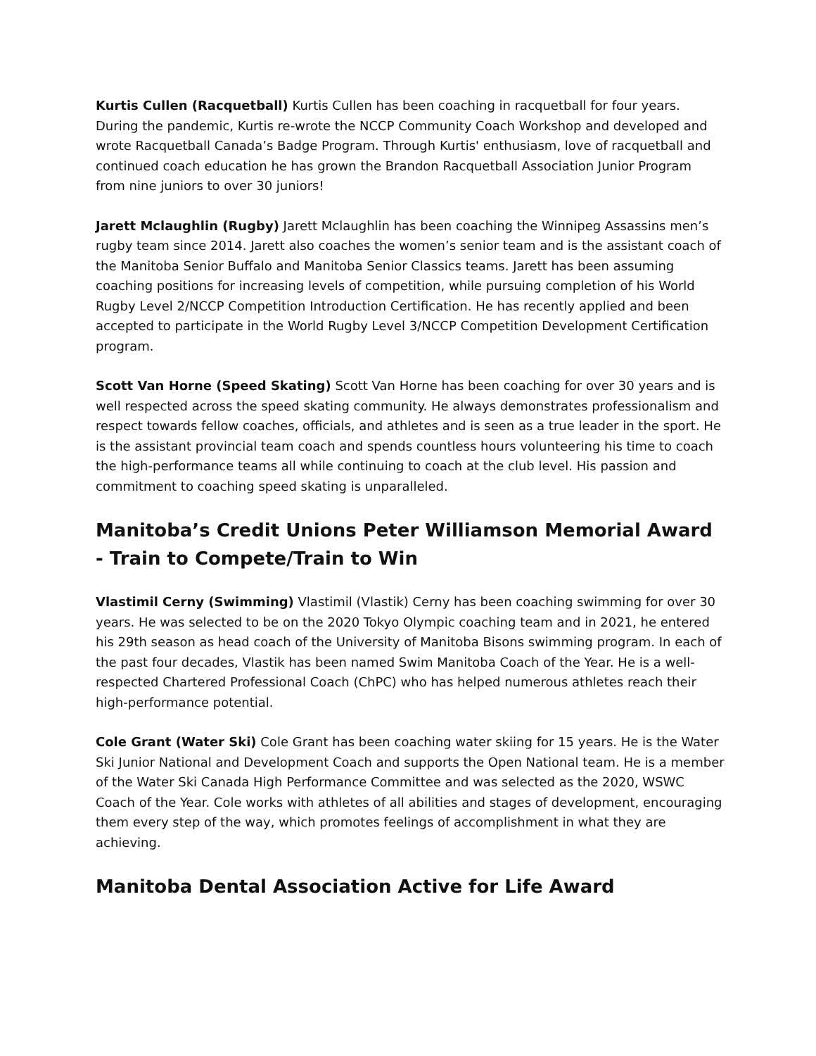Kurtis Cullen (Racquetball) Kurtis Cullen has been coaching in racquetball for four years. During the pandemic, Kurtis re-wrote the NCCP Community Coach Workshop and developed and wrote Racquetball Canada’s Badge Program. Through Kurtis' enthusiasm, love of racquetball and continued coach education he has grown the Brandon Racquetball Association Junior Program from nine juniors to over 30 juniors!
Jarett Mclaughlin (Rugby) Jarett Mclaughlin has been coaching the Winnipeg Assassins men’s rugby team since 2014. Jarett also coaches the women’s senior team and is the assistant coach of the Manitoba Senior Buffalo and Manitoba Senior Classics teams. Jarett has been assuming coaching positions for increasing levels of competition, while pursuing completion of his World Rugby Level 2/NCCP Competition Introduction Certification. He has recently applied and been accepted to participate in the World Rugby Level 3/NCCP Competition Development Certification program.
Scott Van Horne (Speed Skating) Scott Van Horne has been coaching for over 30 years and is well respected across the speed skating community. He always demonstrates professionalism and respect towards fellow coaches, officials, and athletes and is seen as a true leader in the sport. He is the assistant provincial team coach and spends countless hours volunteering his time to coach the high-performance teams all while continuing to coach at the club level. His passion and commitment to coaching speed skating is unparalleled.
Manitoba’s Credit Unions Peter Williamson Memorial Award - Train to Compete/Train to Win
Vlastimil Cerny (Swimming) Vlastimil (Vlastik) Cerny has been coaching swimming for over 30 years. He was selected to be on the 2020 Tokyo Olympic coaching team and in 2021, he entered his 29th season as head coach of the University of Manitoba Bisons swimming program. In each of the past four decades, Vlastik has been named Swim Manitoba Coach of the Year. He is a well-respected Chartered Professional Coach (ChPC) who has helped numerous athletes reach their high-performance potential.
Cole Grant (Water Ski) Cole Grant has been coaching water skiing for 15 years. He is the Water Ski Junior National and Development Coach and supports the Open National team. He is a member of the Water Ski Canada High Performance Committee and was selected as the 2020, WSWC Coach of the Year. Cole works with athletes of all abilities and stages of development, encouraging them every step of the way, which promotes feelings of accomplishment in what they are achieving.
Manitoba Dental Association Active for Life Award